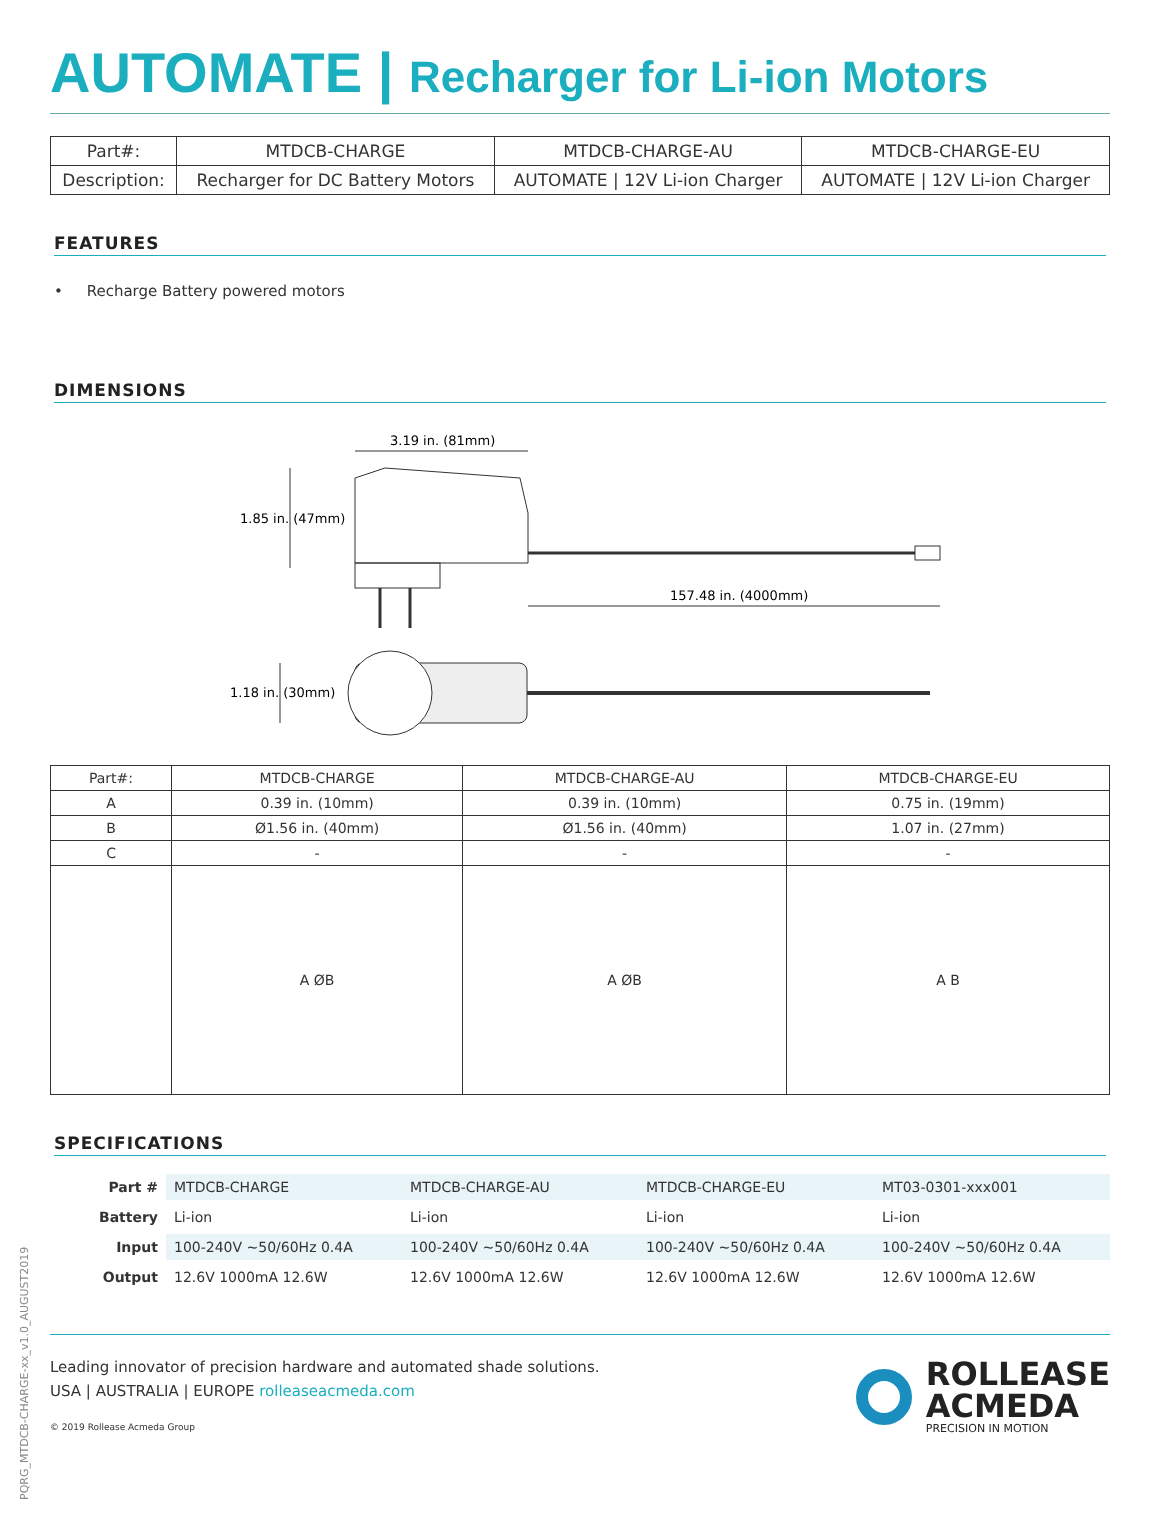AUTOMATE | Recharger for Li-ion Motors
| Part#: | MTDCB-CHARGE | MTDCB-CHARGE-AU | MTDCB-CHARGE-EU |
| Description: | Recharger for DC Battery Motors | AUTOMATE / 12V Li-ion Charger | AUTOMATE / 12V Li-ion Charger |
FEATURES
• Recharge Battery powered motors
DIMENSIONS
3.19 in. (81mm)
1.85 in. (47mm)
157.48 in. (4000mm)
1.18 in. (30mm)
| Part#: | MTDCB-CHARGE | MTDCB-CHARGE-AU | MTDCB-CHARGE-EU |
| A | 0.39 in. (10mm) | 0.39 in. (10mm) | 0.75 in. (19mm) |
| B | Ø1.56 in. (40mm) | Ø1.56 in. (40mm) | 1.07 in. (27mm) |
| C | - | - | - |
| | A ØB | A ØB | A B |
SPECIFICATIONS
| Part # | MTDCB-CHARGE | MTDCB-CHARGE-AU | MTDCB-CHARGE-EU | MT03-0301-xxx001 |
| Battery | Li-ion | Li-ion | Li-ion | Li-ion |
| Input | 100-240V ~50/60Hz 0.4A | 100-240V ~50/60Hz 0.4A | 100-240V ~50/60Hz 0.4A | 100-240V ~50/60Hz 0.4A |
| Output | 12.6V 1000mA 12.6W | 12.6V 1000mA 12.6W | 12.6V 1000mA 12.6W | 12.6V 1000mA 12.6W |
Leading innovator of precision hardware and automated shade solutions.
USA | AUSTRALIA | EUROPE rolleaseacmeda.com
© 2019 Rollease Acmeda Group
ROLLEASE
ACMEDA
PRECISION IN MOTION
PQRG_MTDCB-CHARGE-xx_v1.0_AUGUST2019